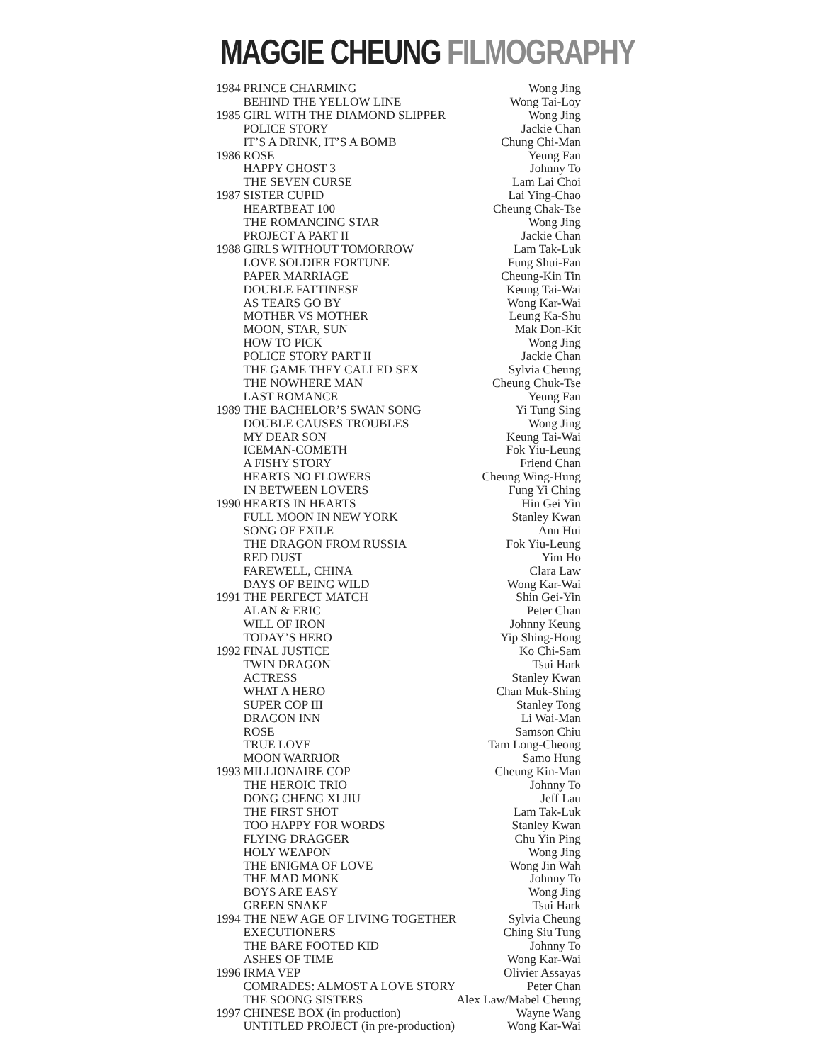MAGGIE CHEUNG FILMOGRAPHY
| 1984 | PRINCE CHARMING | Wong Jing |
| | BEHIND THE YELLOW LINE | Wong Tai-Loy |
| 1985 | GIRL WITH THE DIAMOND SLIPPER | Wong Jing |
| | POLICE STORY | Jackie Chan |
| | IT’S A DRINK, IT’S A BOMB | Chung Chi-Man |
| 1986 | ROSE | Yeung Fan |
| | HAPPY GHOST 3 | Johnny To |
| | THE SEVEN CURSE | Lam Lai Choi |
| 1987 | SISTER CUPID | Lai Ying-Chao |
| | HEARTBEAT 100 | Cheung Chak-Tse |
| | THE ROMANCING STAR | Wong Jing |
| | PROJECT A PART II | Jackie Chan |
| 1988 | GIRLS WITHOUT TOMORROW | Lam Tak-Luk |
| | LOVE SOLDIER FORTUNE | Fung Shui-Fan |
| | PAPER MARRIAGE | Cheung-Kin Tin |
| | DOUBLE FATTINESE | Keung Tai-Wai |
| | AS TEARS GO BY | Wong Kar-Wai |
| | MOTHER VS MOTHER | Leung Ka-Shu |
| | MOON, STAR, SUN | Mak Don-Kit |
| | HOW TO PICK | Wong Jing |
| | POLICE STORY PART II | Jackie Chan |
| | THE GAME THEY CALLED SEX | Sylvia Cheung |
| | THE NOWHERE MAN | Cheung Chuk-Tse |
| | LAST ROMANCE | Yeung Fan |
| 1989 | THE BACHELOR’S SWAN SONG | Yi Tung Sing |
| | DOUBLE CAUSES TROUBLES | Wong Jing |
| | MY DEAR SON | Keung Tai-Wai |
| | ICEMAN-COMETH | Fok Yiu-Leung |
| | A FISHY STORY | Friend Chan |
| | HEARTS NO FLOWERS | Cheung Wing-Hung |
| | IN BETWEEN LOVERS | Fung Yi Ching |
| 1990 | HEARTS IN HEARTS | Hin Gei Yin |
| | FULL MOON IN NEW YORK | Stanley Kwan |
| | SONG OF EXILE | Ann Hui |
| | THE DRAGON FROM RUSSIA | Fok Yiu-Leung |
| | RED DUST | Yim Ho |
| | FAREWELL, CHINA | Clara Law |
| | DAYS OF BEING WILD | Wong Kar-Wai |
| 1991 | THE PERFECT MATCH | Shin Gei-Yin |
| | ALAN & ERIC | Peter Chan |
| | WILL OF IRON | Johnny Keung |
| | TODAY’S HERO | Yip Shing-Hong |
| 1992 | FINAL JUSTICE | Ko Chi-Sam |
| | TWIN DRAGON | Tsui Hark |
| | ACTRESS | Stanley Kwan |
| | WHAT A HERO | Chan Muk-Shing |
| | SUPER COP III | Stanley Tong |
| | DRAGON INN | Li Wai-Man |
| | ROSE | Samson Chiu |
| | TRUE LOVE | Tam Long-Cheong |
| | MOON WARRIOR | Samo Hung |
| 1993 | MILLIONAIRE COP | Cheung Kin-Man |
| | THE HEROIC TRIO | Johnny To |
| | DONG CHENG XI JIU | Jeff Lau |
| | THE FIRST SHOT | Lam Tak-Luk |
| | TOO HAPPY FOR WORDS | Stanley Kwan |
| | FLYING DRAGGER | Chu Yin Ping |
| | HOLY WEAPON | Wong Jing |
| | THE ENIGMA OF LOVE | Wong Jin Wah |
| | THE MAD MONK | Johnny To |
| | BOYS ARE EASY | Wong Jing |
| | GREEN SNAKE | Tsui Hark |
| 1994 | THE NEW AGE OF LIVING TOGETHER | Sylvia Cheung |
| | EXECUTIONERS | Ching Siu Tung |
| | THE BARE FOOTED KID | Johnny To |
| | ASHES OF TIME | Wong Kar-Wai |
| 1996 | IRMA VEP | Olivier Assayas |
| | COMRADES: ALMOST A LOVE STORY | Peter Chan |
| | THE SOONG SISTERS | Alex Law/Mabel Cheung |
| 1997 | CHINESE BOX (in production) | Wayne Wang |
| | UNTITLED PROJECT (in pre-production) | Wong Kar-Wai |